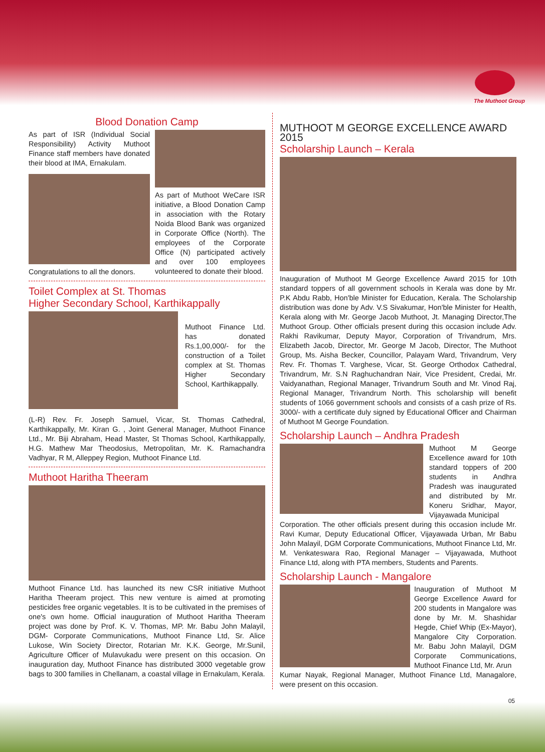The Muthoot Group
Blood Donation Camp
As part of ISR (Individual Social Responsibility) Activity Muthoot Finance staff members have donated their blood at IMA, Ernakulam.
Congratulations to all the donors.
As part of Muthoot WeCare ISR initiative, a Blood Donation Camp in association with the Rotary Noida Blood Bank was organized in Corporate Office (North). The employees of the Corporate Office (N) participated actively and over 100 employees volunteered to donate their blood.
Toilet Complex at St. Thomas
Higher Secondary School, Karthikappally
Muthoot Finance Ltd. has donated Rs.1,00,000/- for the construction of a Toilet complex at St. Thomas Higher Secondary School, Karthikappally.
(L-R) Rev. Fr. Joseph Samuel, Vicar, St. Thomas Cathedral, Karthikappally, Mr. Kiran G. , Joint General Manager, Muthoot Finance Ltd., Mr. Biji Abraham, Head Master, St Thomas School, Karthikappally, H.G. Mathew Mar Theodosius, Metropolitan, Mr. K. Ramachandra Vadhyar, R M, Alleppey Region, Muthoot Finance Ltd.
Muthoot Haritha Theeram
Muthoot Finance Ltd. has launched its new CSR initiative Muthoot Haritha Theeram project. This new venture is aimed at promoting pesticides free organic vegetables. It is to be cultivated in the premises of one's own home. Official inauguration of Muthoot Haritha Theeram project was done by Prof. K. V. Thomas, MP. Mr. Babu John Malayil, DGM- Corporate Communications, Muthoot Finance Ltd, Sr. Alice Lukose, Win Society Director, Rotarian Mr. K.K. George, Mr.Sunil, Agriculture Officer of Mulavukadu were present on this occasion. On inauguration day, Muthoot Finance has distributed 3000 vegetable grow bags to 300 families in Chellanam, a coastal village in Ernakulam, Kerala.
MUTHOOT M GEORGE EXCELLENCE AWARD 2015
Scholarship Launch – Kerala
Inauguration of Muthoot M George Excellence Award 2015 for 10th standard toppers of all government schools in Kerala was done by Mr. P.K Abdu Rabb, Hon'ble Minister for Education, Kerala. The Scholarship distribution was done by Adv. V.S Sivakumar, Hon'ble Minister for Health, Kerala along with Mr. George Jacob Muthoot, Jt. Managing Director,The Muthoot Group. Other officials present during this occasion include Adv. Rakhi Ravikumar, Deputy Mayor, Corporation of Trivandrum, Mrs. Elizabeth Jacob, Director, Mr. George M Jacob, Director, The Muthoot Group, Ms. Aisha Becker, Councillor, Palayam Ward, Trivandrum, Very Rev. Fr. Thomas T. Varghese, Vicar, St. George Orthodox Cathedral, Trivandrum, Mr. S.N Raghuchandran Nair, Vice President, Credai, Mr. Vaidyanathan, Regional Manager, Trivandrum South and Mr. Vinod Raj, Regional Manager, Trivandrum North. This scholarship will benefit students of 1066 government schools and consists of a cash prize of Rs. 3000/- with a certificate duly signed by Educational Officer and Chairman of Muthoot M George Foundation.
Scholarship Launch – Andhra Pradesh
Muthoot M George Excellence award for 10th standard toppers of 200 students in Andhra Pradesh was inaugurated and distributed by Mr. Koneru Sridhar, Mayor, Vijayawada Municipal
Corporation. The other officials present during this occasion include Mr. Ravi Kumar, Deputy Educational Officer, Vijayawada Urban, Mr Babu John Malayil, DGM Corporate Communications, Muthoot Finance Ltd, Mr. M. Venkateswara Rao, Regional Manager – Vijayawada, Muthoot Finance Ltd, along with PTA members, Students and Parents.
Scholarship Launch - Mangalore
Inauguration of Muthoot M George Excellence Award for 200 students in Mangalore was done by Mr. M. Shashidar Hegde, Chief Whip (Ex-Mayor), Mangalore City Corporation. Mr. Babu John Malayil, DGM Corporate Communications, Muthoot Finance Ltd, Mr. Arun
Kumar Nayak, Regional Manager, Muthoot Finance Ltd, Managalore, were present on this occasion.
05